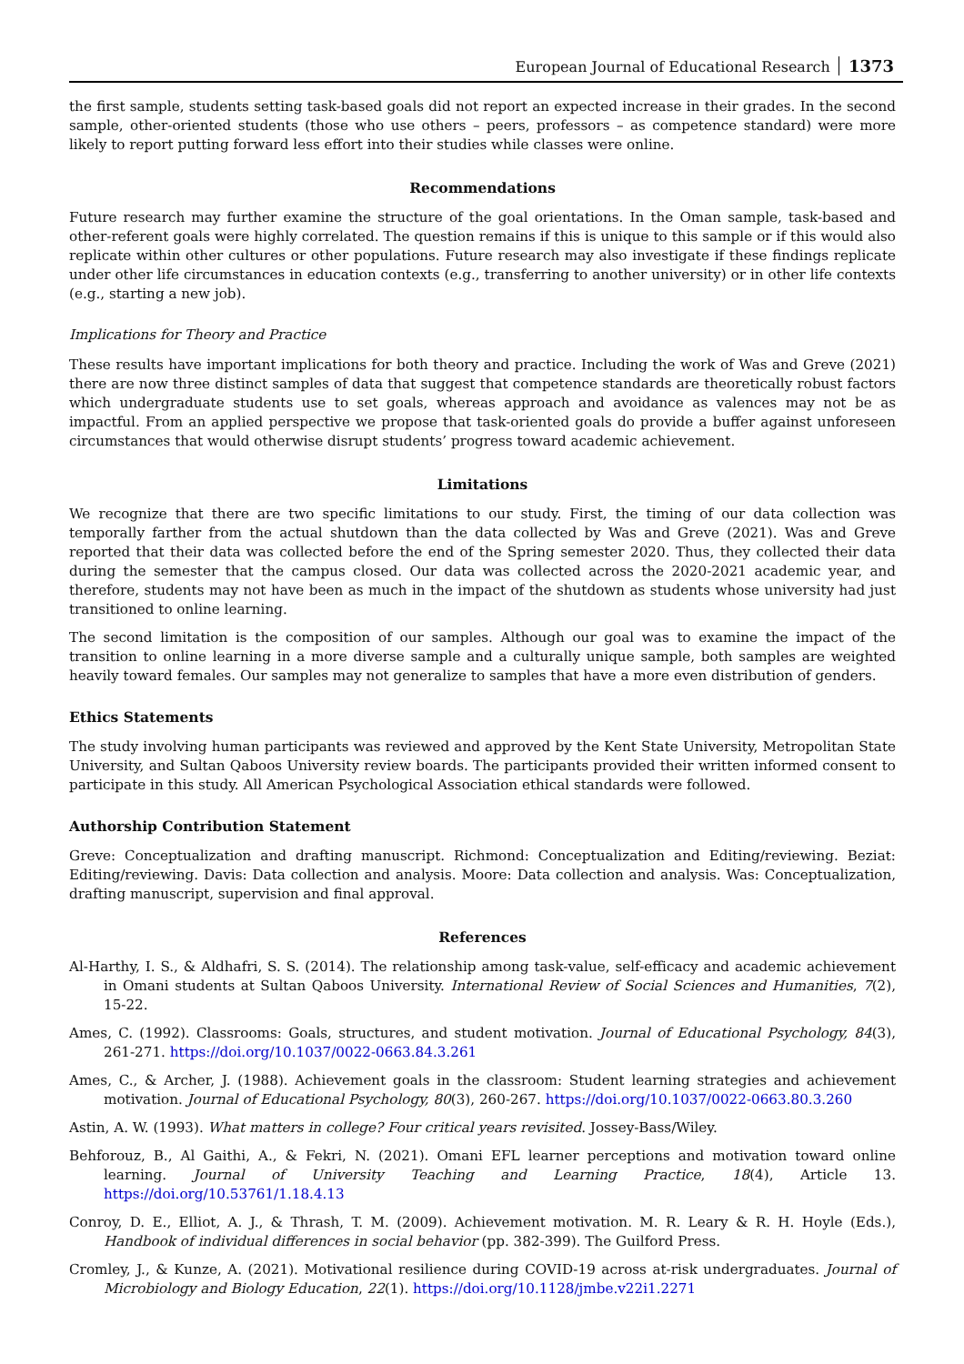European Journal of Educational Research 1373
the first sample, students setting task-based goals did not report an expected increase in their grades. In the second sample, other-oriented students (those who use others – peers, professors – as competence standard) were more likely to report putting forward less effort into their studies while classes were online.
Recommendations
Future research may further examine the structure of the goal orientations. In the Oman sample, task-based and other-referent goals were highly correlated. The question remains if this is unique to this sample or if this would also replicate within other cultures or other populations. Future research may also investigate if these findings replicate under other life circumstances in education contexts (e.g., transferring to another university) or in other life contexts (e.g., starting a new job).
Implications for Theory and Practice
These results have important implications for both theory and practice. Including the work of Was and Greve (2021) there are now three distinct samples of data that suggest that competence standards are theoretically robust factors which undergraduate students use to set goals, whereas approach and avoidance as valences may not be as impactful. From an applied perspective we propose that task-oriented goals do provide a buffer against unforeseen circumstances that would otherwise disrupt students’ progress toward academic achievement.
Limitations
We recognize that there are two specific limitations to our study. First, the timing of our data collection was temporally farther from the actual shutdown than the data collected by Was and Greve (2021). Was and Greve reported that their data was collected before the end of the Spring semester 2020. Thus, they collected their data during the semester that the campus closed. Our data was collected across the 2020-2021 academic year, and therefore, students may not have been as much in the impact of the shutdown as students whose university had just transitioned to online learning.
The second limitation is the composition of our samples. Although our goal was to examine the impact of the transition to online learning in a more diverse sample and a culturally unique sample, both samples are weighted heavily toward females. Our samples may not generalize to samples that have a more even distribution of genders.
Ethics Statements
The study involving human participants was reviewed and approved by the Kent State University, Metropolitan State University, and Sultan Qaboos University review boards. The participants provided their written informed consent to participate in this study. All American Psychological Association ethical standards were followed.
Authorship Contribution Statement
Greve: Conceptualization and drafting manuscript. Richmond: Conceptualization and Editing/reviewing. Beziat: Editing/reviewing. Davis: Data collection and analysis. Moore: Data collection and analysis. Was: Conceptualization, drafting manuscript, supervision and final approval.
References
Al-Harthy, I. S., & Aldhafri, S. S. (2014). The relationship among task-value, self-efficacy and academic achievement in Omani students at Sultan Qaboos University. International Review of Social Sciences and Humanities, 7(2), 15-22.
Ames, C. (1992). Classrooms: Goals, structures, and student motivation. Journal of Educational Psychology, 84(3), 261-271. https://doi.org/10.1037/0022-0663.84.3.261
Ames, C., & Archer, J. (1988). Achievement goals in the classroom: Student learning strategies and achievement motivation. Journal of Educational Psychology, 80(3), 260-267. https://doi.org/10.1037/0022-0663.80.3.260
Astin, A. W. (1993). What matters in college? Four critical years revisited. Jossey-Bass/Wiley.
Behforouz, B., Al Gaithi, A., & Fekri, N. (2021). Omani EFL learner perceptions and motivation toward online learning. Journal of University Teaching and Learning Practice, 18(4), Article 13. https://doi.org/10.53761/1.18.4.13
Conroy, D. E., Elliot, A. J., & Thrash, T. M. (2009). Achievement motivation. M. R. Leary & R. H. Hoyle (Eds.), Handbook of individual differences in social behavior (pp. 382-399). The Guilford Press.
Cromley, J., & Kunze, A. (2021). Motivational resilience during COVID-19 across at-risk undergraduates. Journal of Microbiology and Biology Education, 22(1). https://doi.org/10.1128/jmbe.v22i1.2271